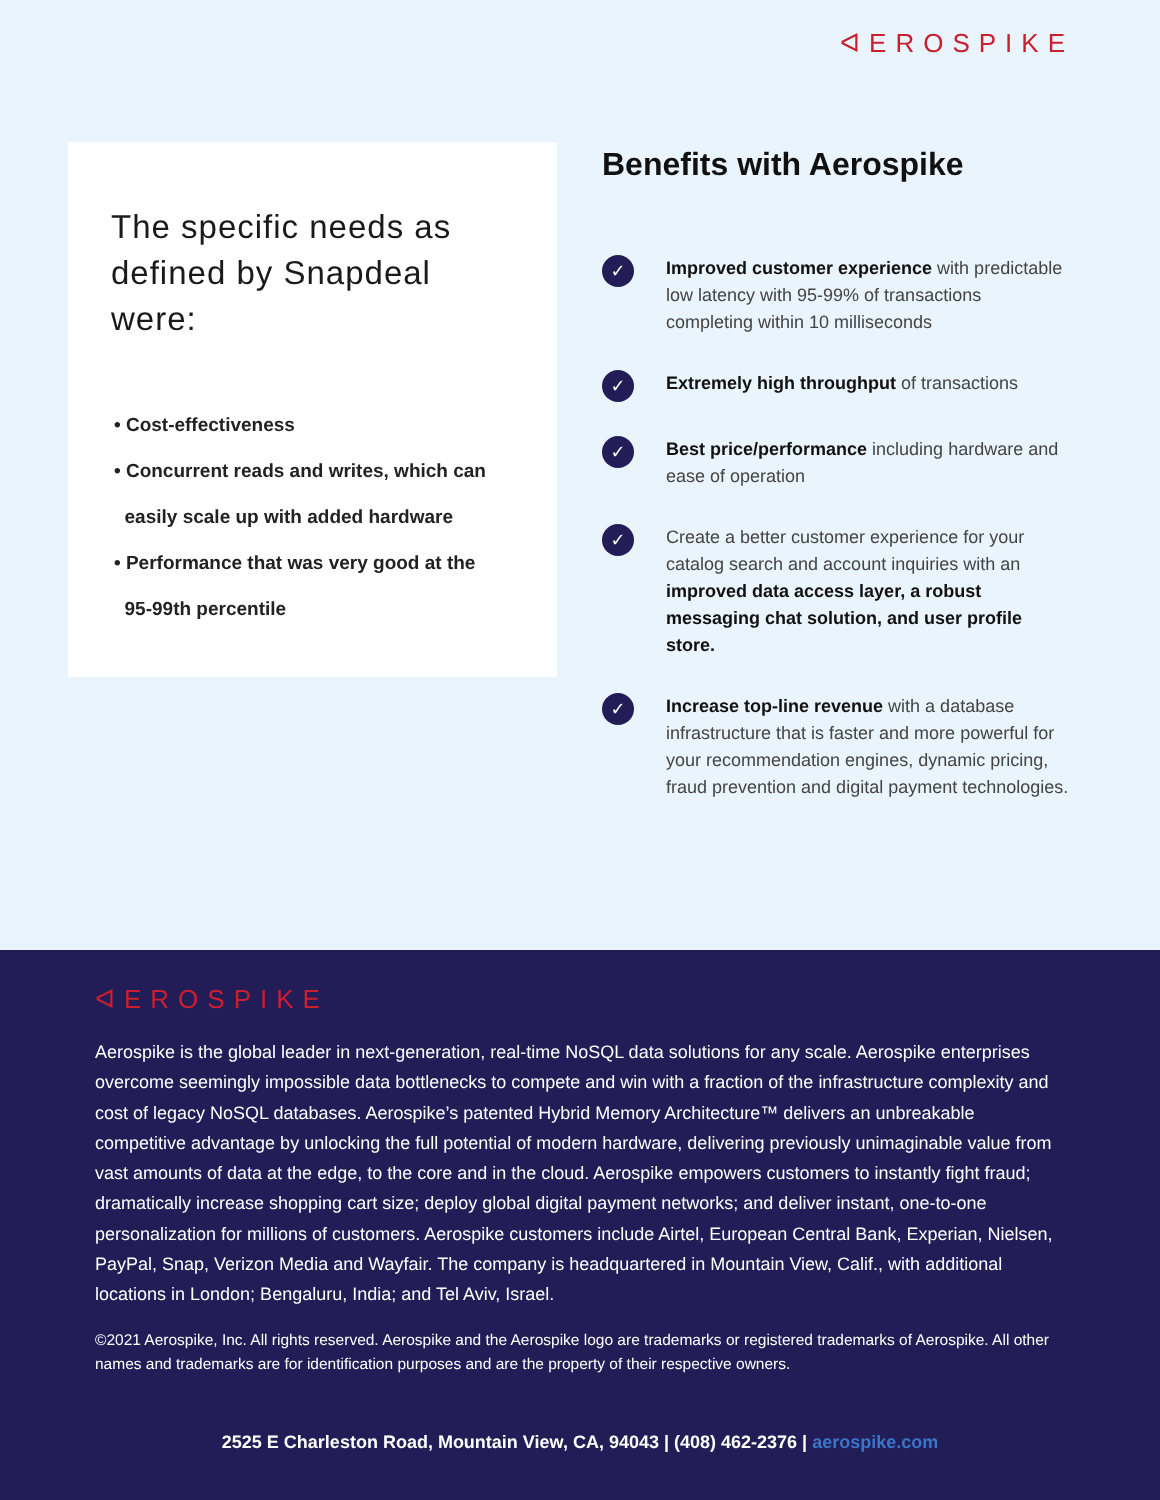ᐊEROSPIKE
The specific needs as defined by Snapdeal were:
• Cost-effectiveness
• Concurrent reads and writes, which can
easily scale up with added hardware
• Performance that was very good at the
95-99th percentile
Benefits with Aerospike
✓
Improved customer experience with predictable low latency with 95-99% of transactions completing within 10 milliseconds
✓
Extremely high throughput of transactions
✓
Best price/performance including hardware and ease of operation
✓
Create a better customer experience for your catalog search and account inquiries with an improved data access layer, a robust messaging chat solution, and user profile store.
✓
Increase top-line revenue with a database infrastructure that is faster and more powerful for your recommendation engines, dynamic pricing, fraud prevention and digital payment technologies.
ᐊEROSPIKE
Aerospike is the global leader in next-generation, real-time NoSQL data solutions for any scale. Aerospike enterprises overcome seemingly impossible data bottlenecks to compete and win with a fraction of the infrastructure complexity and cost of legacy NoSQL databases. Aerospike’s patented Hybrid Memory Architecture™ delivers an unbreakable competitive advantage by unlocking the full potential of modern hardware, delivering previously unimaginable value from vast amounts of data at the edge, to the core and in the cloud. Aerospike empowers customers to instantly fight fraud; dramatically increase shopping cart size; deploy global digital payment networks; and deliver instant, one-to-one personalization for millions of customers. Aerospike customers include Airtel, European Central Bank, Experian, Nielsen, PayPal, Snap, Verizon Media and Wayfair. The company is headquartered in Mountain View, Calif., with additional locations in London; Bengaluru, India; and Tel Aviv, Israel.
©2021 Aerospike, Inc. All rights reserved. Aerospike and the Aerospike logo are trademarks or registered trademarks of Aerospike. All other names and trademarks are for identification purposes and are the property of their respective owners.
2525 E Charleston Road, Mountain View, CA, 94043 | (408) 462-2376 | aerospike.com